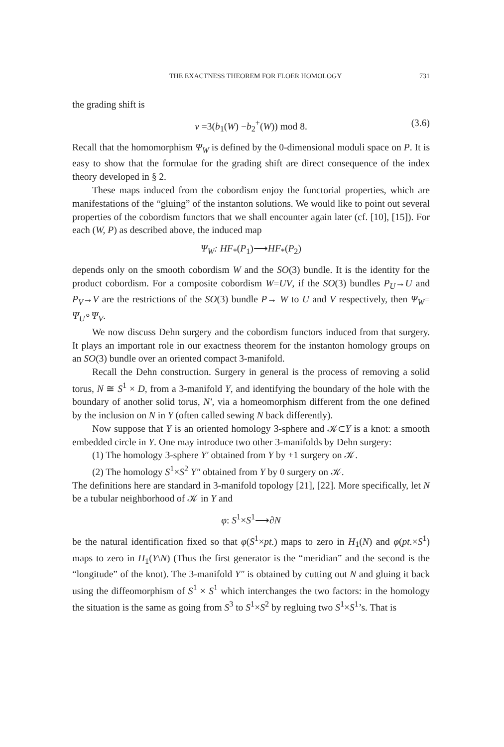THE EXACTNESS THEOREM FOR FLOER HOMOLOGY 731
the grading shift is
ν =3(b<sub>1</sub>(W) −b<sub>2</sub><sup>+</sup>(W)) mod 8. (3.6)
Recall that the homomorphism Ψ<sub>W</sub> is defined by the 0-dimensional moduli space on P. It is easy to show that the formulae for the grading shift are direct consequence of the index theory developed in § 2.
These maps induced from the cobordism enjoy the functorial properties, which are manifestations of the “gluing” of the instanton solutions. We would like to point out several properties of the cobordism functors that we shall encounter again later (cf. [10], [15]). For each (W, P) as described above, the induced map
Ψ<sub>W</sub>: HF<sub>*</sub>(P<sub>1</sub>)⟶HF<sub>*</sub>(P<sub>2</sub>)
depends only on the smooth cobordism W and the SO(3) bundle. It is the identity for the product cobordism. For a composite cobordism W=UV, if the SO(3) bundles P<sub>U</sub>→U and P<sub>V</sub>→V are the restrictions of the SO(3) bundle P→ W to U and V respectively, then Ψ<sub>W</sub>= Ψ<sub>U</sub>∘Ψ<sub>V</sub>.
We now discuss Dehn surgery and the cobordism functors induced from that surgery. It plays an important role in our exactness theorem for the instanton homology groups on an SO(3) bundle over an oriented compact 3-manifold.
Recall the Dehn construction. Surgery in general is the process of removing a solid torus, N ≅ S<sup>1</sup> × D, from a 3-manifold Y, and identifying the boundary of the hole with the boundary of another solid torus, N′, via a homeomorphism different from the one defined by the inclusion on N in Y (often called sewing N back differently).
Now suppose that Y is an oriented homology 3-sphere and 𝒦⊂Y is a knot: a smooth embedded circle in Y. One may introduce two other 3-manifolds by Dehn surgery:
(1) The homology 3-sphere Y′ obtained from Y by +1 surgery on 𝒦.
(2) The homology S<sup>1</sup>×S<sup>2</sup> Y″ obtained from Y by 0 surgery on 𝒦.
The definitions here are standard in 3-manifold topology [21], [22]. More specifically, let N be a tubular neighborhood of 𝒦 in Y and
φ: S<sup>1</sup>×S<sup>1</sup>⟶∂N
be the natural identification fixed so that φ(S<sup>1</sup>×pt.) maps to zero in H<sub>1</sub>(N) and φ(pt.×S<sup>1</sup>) maps to zero in H<sub>1</sub>(Y\N) (Thus the first generator is the “meridian” and the second is the “longitude” of the knot). The 3-manifold Y″ is obtained by cutting out N and gluing it back using the diffeomorphism of S<sup>1</sup> × S<sup>1</sup> which interchanges the two factors: in the homology the situation is the same as going from S<sup>3</sup> to S<sup>1</sup>×S<sup>2</sup> by regluing two S<sup>1</sup>×S<sup>1</sup>’s. That is